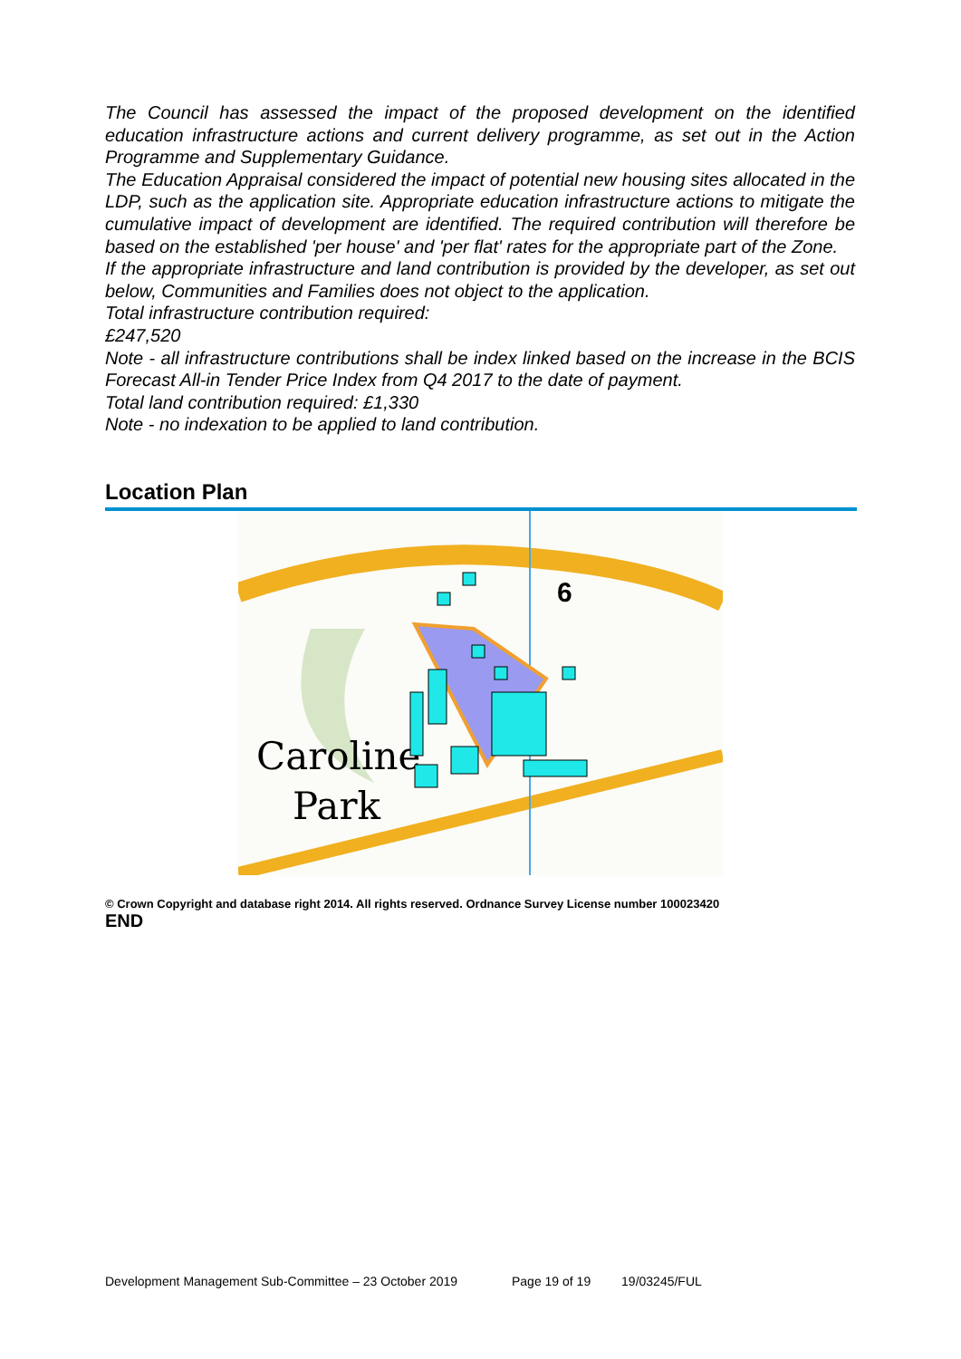The Council has assessed the impact of the proposed development on the identified education infrastructure actions and current delivery programme, as set out in the Action Programme and Supplementary Guidance.
The Education Appraisal considered the impact of potential new housing sites allocated in the LDP, such as the application site. Appropriate education infrastructure actions to mitigate the cumulative impact of development are identified. The required contribution will therefore be based on the established 'per house' and 'per flat' rates for the appropriate part of the Zone.
If the appropriate infrastructure and land contribution is provided by the developer, as set out below, Communities and Families does not object to the application.
Total infrastructure contribution required:
£247,520
Note - all infrastructure contributions shall be index linked based on the increase in the BCIS Forecast All-in Tender Price Index from Q4 2017 to the date of payment.
Total land contribution required: £1,330
Note - no indexation to be applied to land contribution.
Location Plan
Caroline
Park
6
© Crown Copyright and database right 2014. All rights reserved. Ordnance Survey License number 100023420
END
Development Management Sub-Committee – 23 October 2019 Page 19 of 19 19/03245/FUL